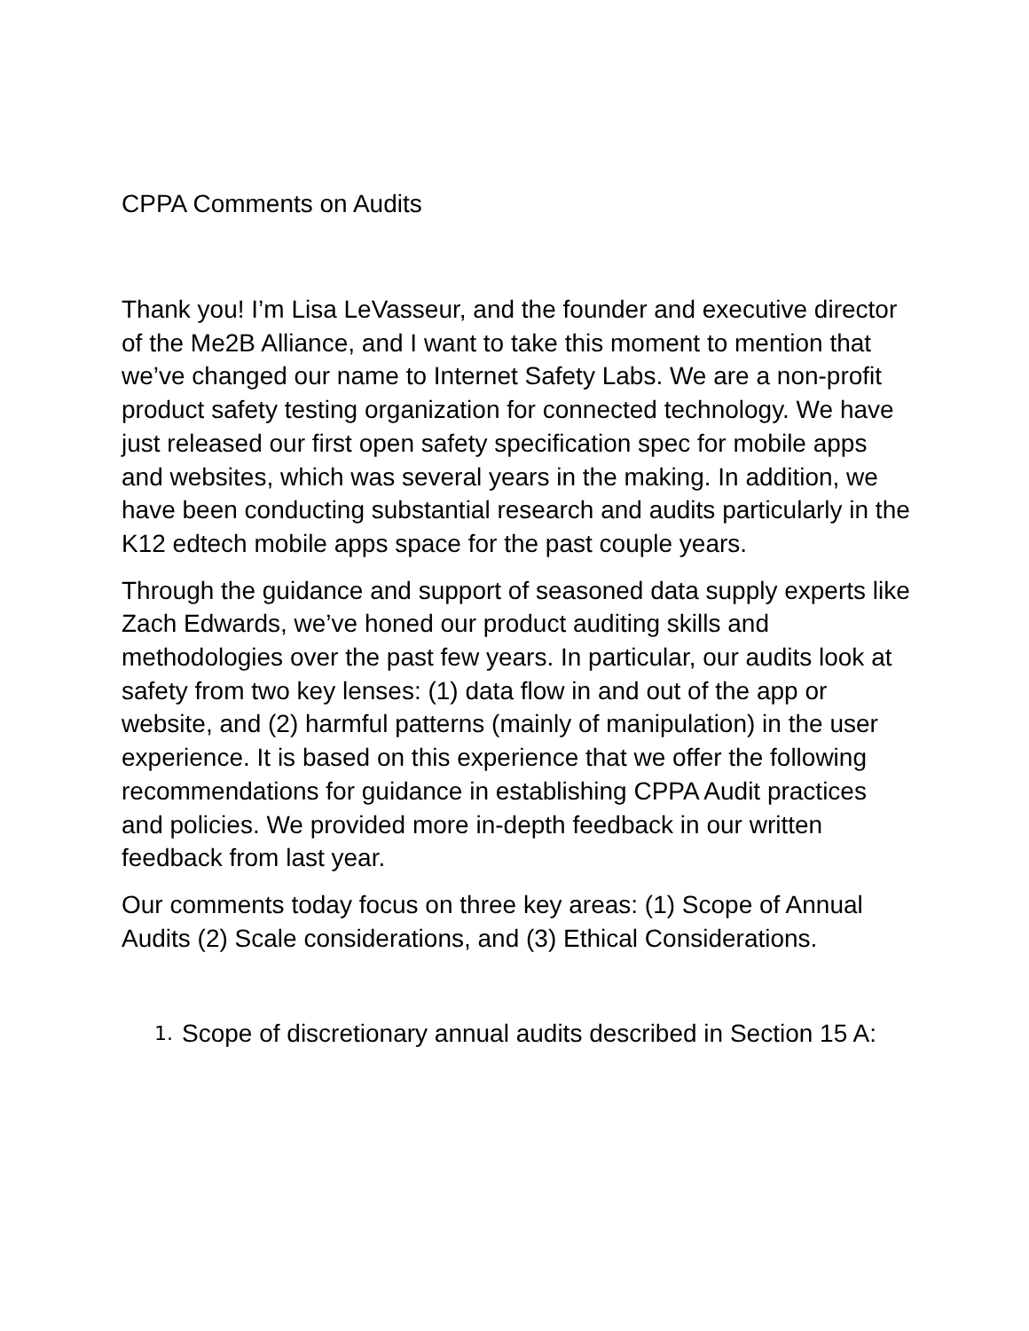CPPA Comments on Audits
Thank you! I’m Lisa LeVasseur, and the founder and executive director of the Me2B Alliance, and I want to take this moment to mention that we’ve changed our name to Internet Safety Labs. We are a non-profit product safety testing organization for connected technology. We have just released our first open safety specification spec for mobile apps and websites, which was several years in the making. In addition, we have been conducting substantial research and audits particularly in the K12 edtech mobile apps space for the past couple years.
Through the guidance and support of seasoned data supply experts like Zach Edwards, we’ve honed our product auditing skills and methodologies over the past few years. In particular, our audits look at safety from two key lenses: (1) data flow in and out of the app or website, and (2) harmful patterns (mainly of manipulation) in the user experience. It is based on this experience that we offer the following recommendations for guidance in establishing CPPA Audit practices and policies. We provided more in-depth feedback in our written feedback from last year.
Our comments today focus on three key areas: (1) Scope of Annual Audits (2) Scale considerations, and (3) Ethical Considerations.
1. Scope of discretionary annual audits described in Section 15 A: